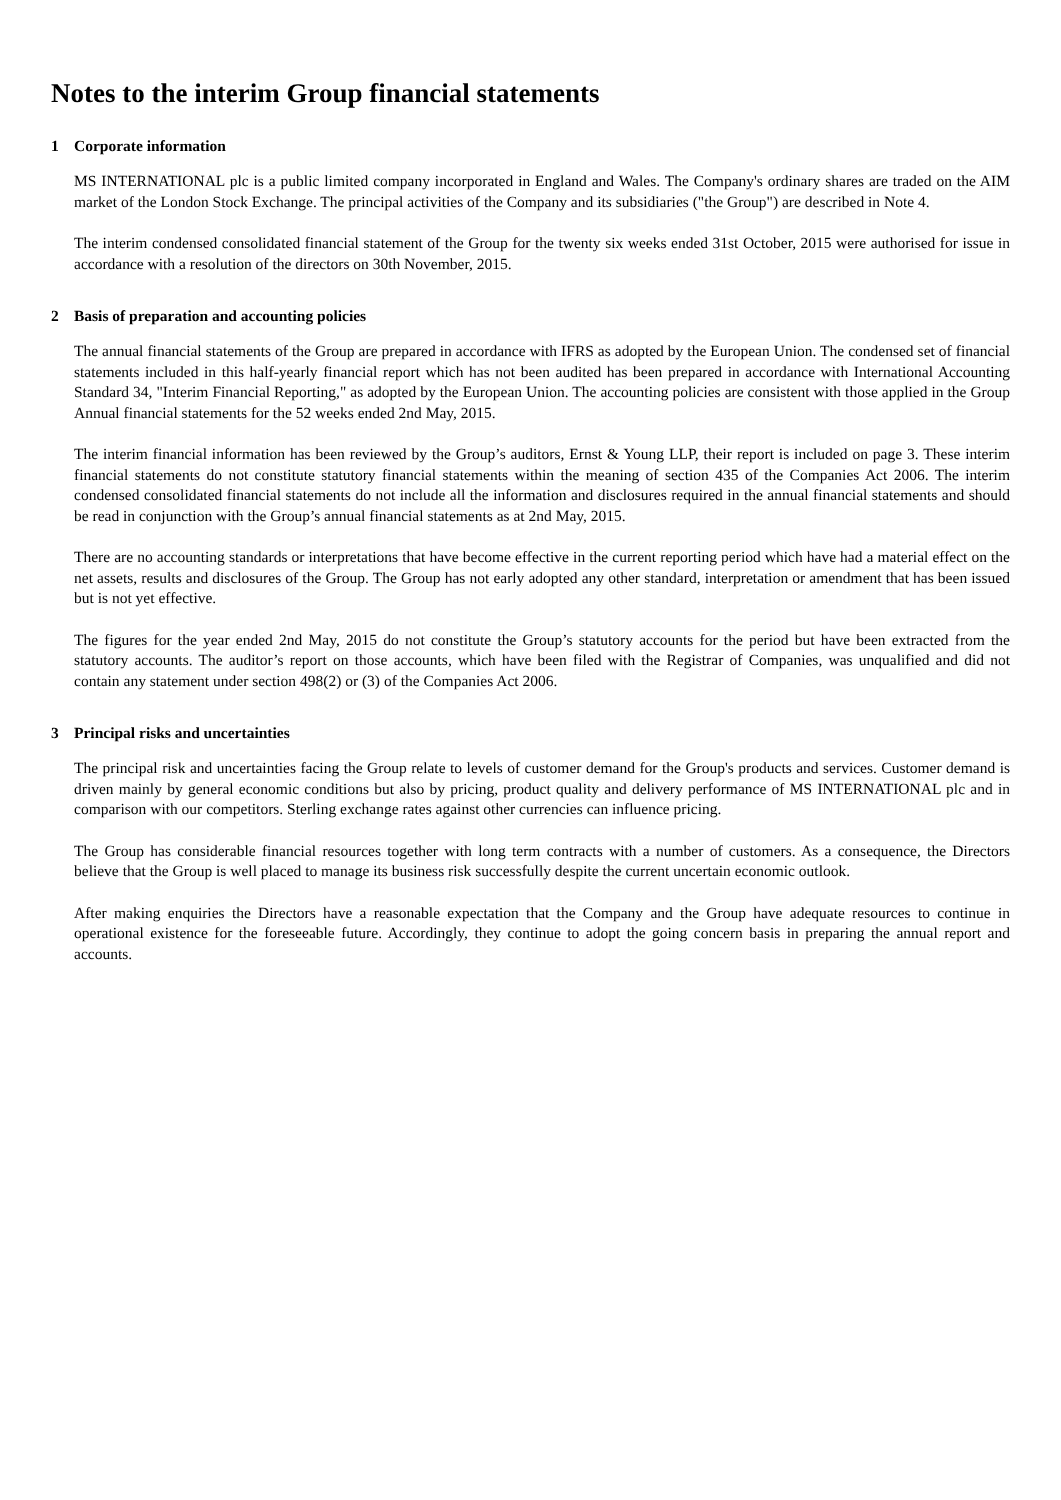Notes to the interim Group financial statements
1 Corporate information
MS INTERNATIONAL plc is a public limited company incorporated in England and Wales. The Company's ordinary shares are traded on the AIM market of the London Stock Exchange. The principal activities of the Company and its subsidiaries ("the Group") are described in Note 4.
The interim condensed consolidated financial statement of the Group for the twenty six weeks ended 31st October, 2015 were authorised for issue in accordance with a resolution of the directors on 30th November, 2015.
2 Basis of preparation and accounting policies
The annual financial statements of the Group are prepared in accordance with IFRS as adopted by the European Union. The condensed set of financial statements included in this half-yearly financial report which has not been audited has been prepared in accordance with International Accounting Standard 34, "Interim Financial Reporting," as adopted by the European Union. The accounting policies are consistent with those applied in the Group Annual financial statements for the 52 weeks ended 2nd May, 2015.
The interim financial information has been reviewed by the Group’s auditors, Ernst & Young LLP, their report is included on page 3. These interim financial statements do not constitute statutory financial statements within the meaning of section 435 of the Companies Act 2006. The interim condensed consolidated financial statements do not include all the information and disclosures required in the annual financial statements and should be read in conjunction with the Group’s annual financial statements as at 2nd May, 2015.
There are no accounting standards or interpretations that have become effective in the current reporting period which have had a material effect on the net assets, results and disclosures of the Group. The Group has not early adopted any other standard, interpretation or amendment that has been issued but is not yet effective.
The figures for the year ended 2nd May, 2015 do not constitute the Group’s statutory accounts for the period but have been extracted from the statutory accounts. The auditor’s report on those accounts, which have been filed with the Registrar of Companies, was unqualified and did not contain any statement under section 498(2) or (3) of the Companies Act 2006.
3 Principal risks and uncertainties
The principal risk and uncertainties facing the Group relate to levels of customer demand for the Group's products and services. Customer demand is driven mainly by general economic conditions but also by pricing, product quality and delivery performance of MS INTERNATIONAL plc and in comparison with our competitors. Sterling exchange rates against other currencies can influence pricing.
The Group has considerable financial resources together with long term contracts with a number of customers. As a consequence, the Directors believe that the Group is well placed to manage its business risk successfully despite the current uncertain economic outlook.
After making enquiries the Directors have a reasonable expectation that the Company and the Group have adequate resources to continue in operational existence for the foreseeable future. Accordingly, they continue to adopt the going concern basis in preparing the annual report and accounts.